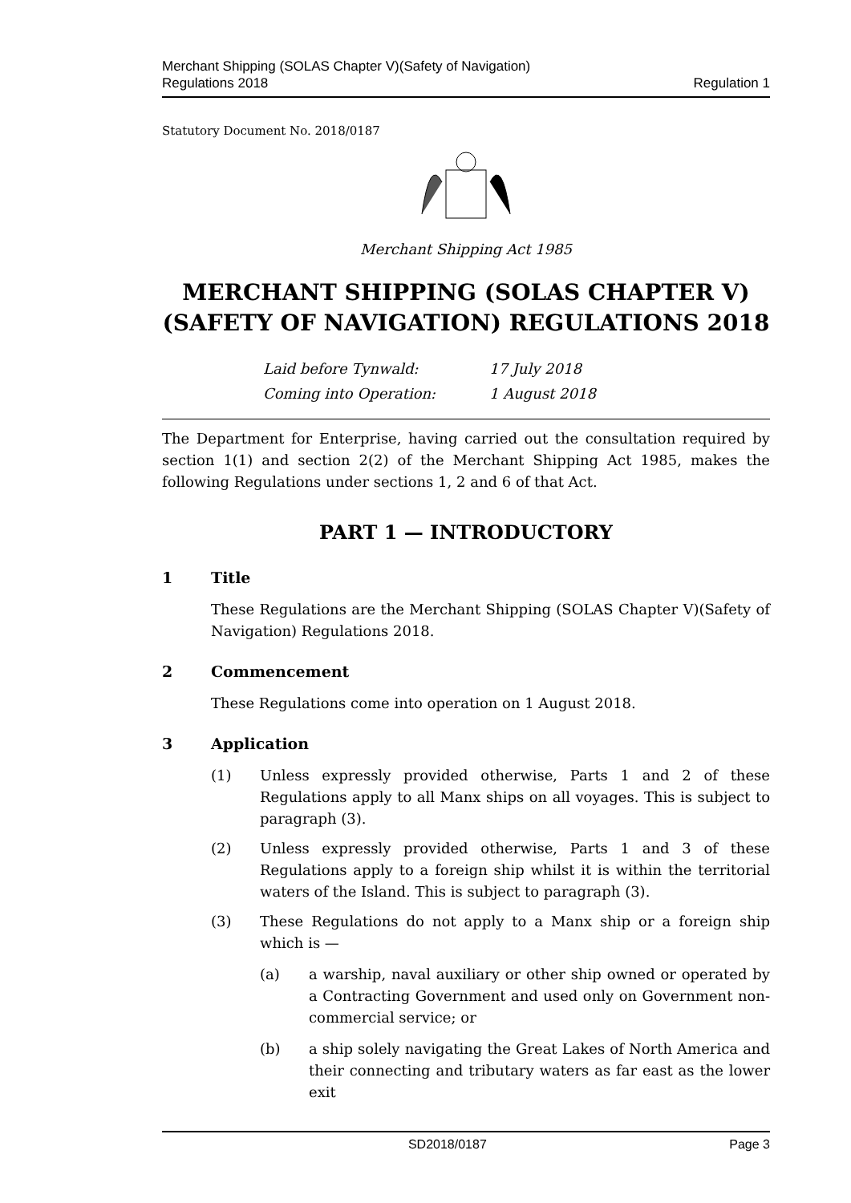Merchant Shipping (SOLAS Chapter V)(Safety of Navigation)
Regulations 2018
Regulation 1
Statutory Document No. 2018/0187
Merchant Shipping Act 1985
MERCHANT SHIPPING (SOLAS CHAPTER V)(SAFETY OF NAVIGATION) REGULATIONS 2018
Laid before Tynwald: 17 July 2018
Coming into Operation: 1 August 2018
The Department for Enterprise, having carried out the consultation required by section 1(1) and section 2(2) of the Merchant Shipping Act 1985, makes the following Regulations under sections 1, 2 and 6 of that Act.
PART 1 — INTRODUCTORY
1 Title
These Regulations are the Merchant Shipping (SOLAS Chapter V)(Safety of Navigation) Regulations 2018.
2 Commencement
These Regulations come into operation on 1 August 2018.
3 Application
(1) Unless expressly provided otherwise, Parts 1 and 2 of these Regulations apply to all Manx ships on all voyages. This is subject to paragraph (3).
(2) Unless expressly provided otherwise, Parts 1 and 3 of these Regulations apply to a foreign ship whilst it is within the territorial waters of the Island. This is subject to paragraph (3).
(3) These Regulations do not apply to a Manx ship or a foreign ship which is —
(a) a warship, naval auxiliary or other ship owned or operated by a Contracting Government and used only on Government non-commercial service; or
(b) a ship solely navigating the Great Lakes of North America and their connecting and tributary waters as far east as the lower exit
SD2018/0187 Page 3